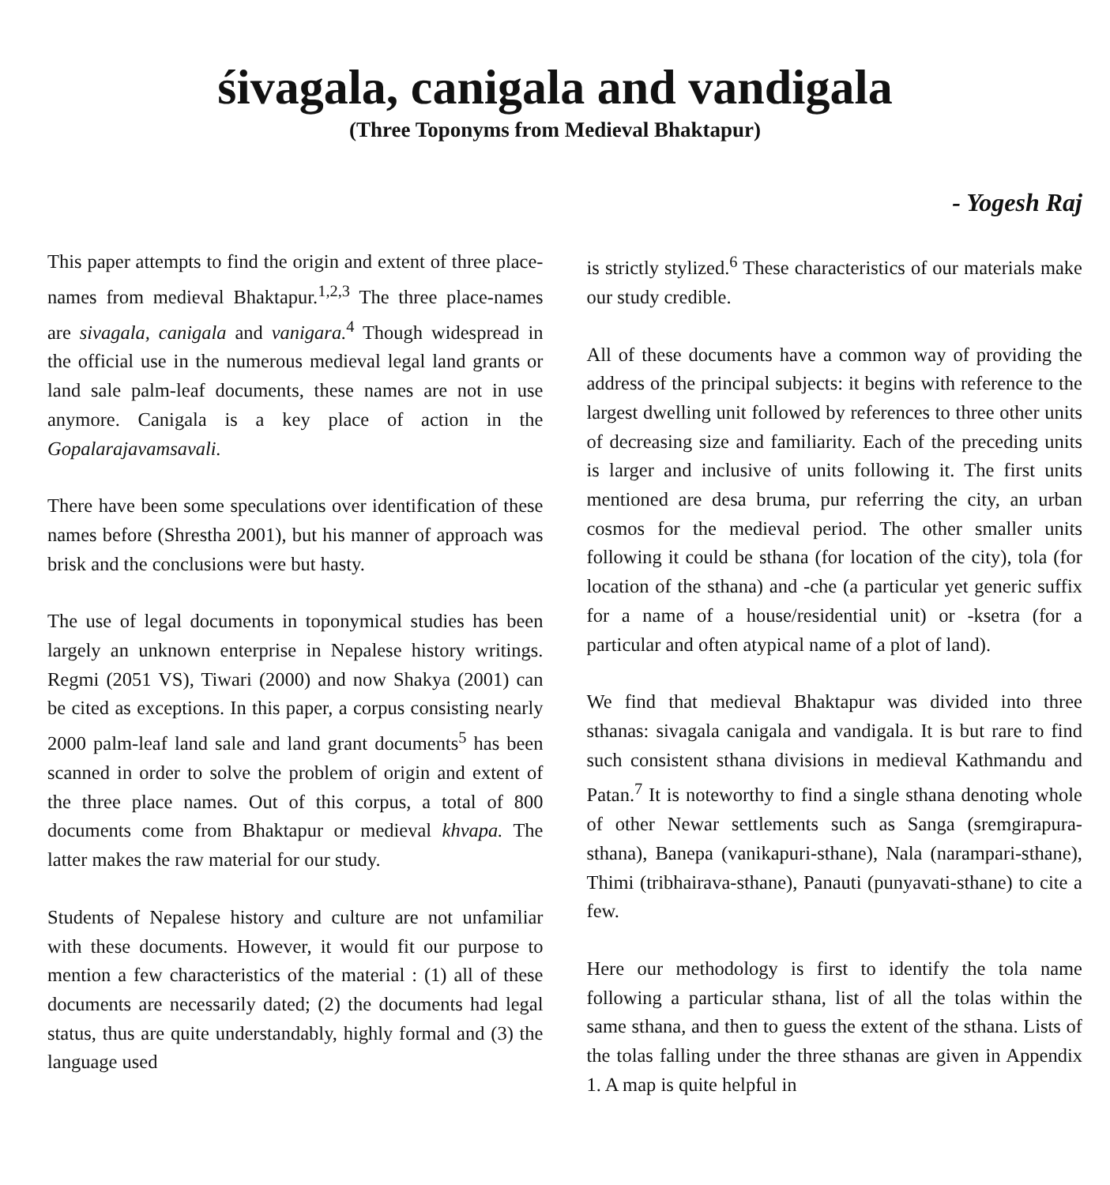śivagala, canigala and vandigala
(Three Toponyms from Medieval Bhaktapur)
- Yogesh Raj
This paper attempts to find the origin and extent of three place-names from medieval Bhaktapur.<sup>1,2,3</sup> The three place-names are sivagala, canigala and vanigara.<sup>4</sup> Though widespread in the official use in the numerous medieval legal land grants or land sale palm-leaf documents, these names are not in use anymore. Canigala is a key place of action in the Gopalarajavamsavali.
There have been some speculations over identification of these names before (Shrestha 2001), but his manner of approach was brisk and the conclusions were but hasty.
The use of legal documents in toponymical studies has been largely an unknown enterprise in Nepalese history writings. Regmi (2051 VS), Tiwari (2000) and now Shakya (2001) can be cited as exceptions. In this paper, a corpus consisting nearly 2000 palm-leaf land sale and land grant documents<sup>5</sup> has been scanned in order to solve the problem of origin and extent of the three place names. Out of this corpus, a total of 800 documents come from Bhaktapur or medieval khvapa. The latter makes the raw material for our study.
Students of Nepalese history and culture are not unfamiliar with these documents. However, it would fit our purpose to mention a few characteristics of the material : (1) all of these documents are necessarily dated; (2) the documents had legal status, thus are quite understandably, highly formal and (3) the language used
is strictly stylized.<sup>6</sup> These characteristics of our materials make our study credible.
All of these documents have a common way of providing the address of the principal subjects: it begins with reference to the largest dwelling unit followed by references to three other units of decreasing size and familiarity. Each of the preceding units is larger and inclusive of units following it. The first units mentioned are desa bruma, pur referring the city, an urban cosmos for the medieval period. The other smaller units following it could be sthana (for location of the city), tola (for location of the sthana) and -che (a particular yet generic suffix for a name of a house/residential unit) or -ksetra (for a particular and often atypical name of a plot of land).
We find that medieval Bhaktapur was divided into three sthanas: sivagala canigala and vandigala. It is but rare to find such consistent sthana divisions in medieval Kathmandu and Patan.<sup>7</sup> It is noteworthy to find a single sthana denoting whole of other Newar settlements such as Sanga (sremgirapura-sthana), Banepa (vanikapuri-sthane), Nala (narampari-sthane), Thimi (tribhairava-sthane), Panauti (punyavati-sthane) to cite a few.
Here our methodology is first to identify the tola name following a particular sthana, list of all the tolas within the same sthana, and then to guess the extent of the sthana. Lists of the tolas falling under the three sthanas are given in Appendix 1. A map is quite helpful in